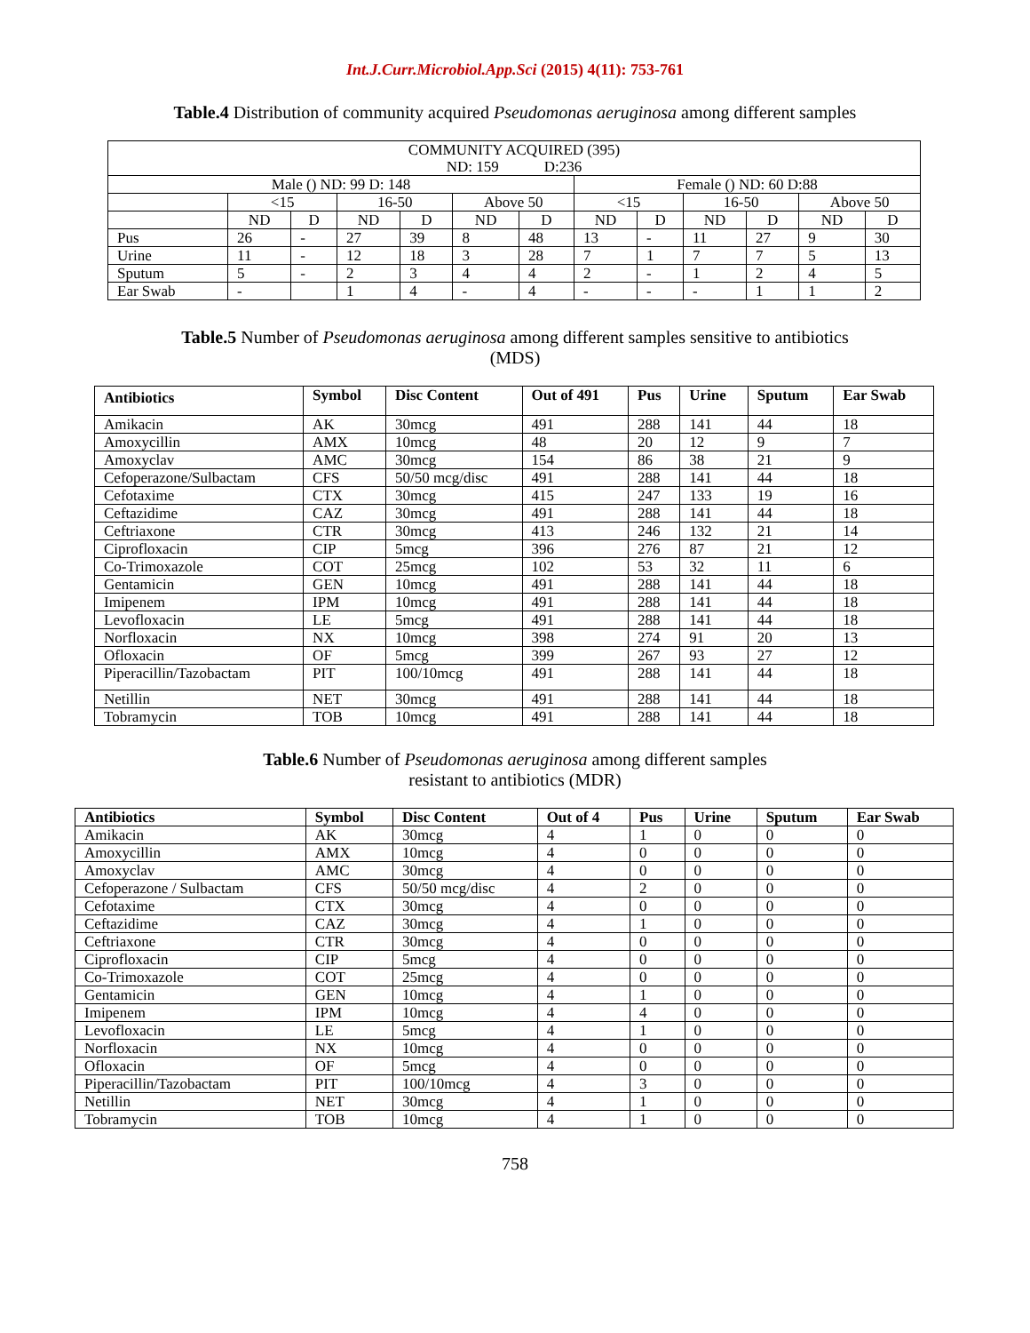Int.J.Curr.Microbiol.App.Sci (2015) 4(11): 753-761
Table.4 Distribution of community acquired Pseudomonas aeruginosa among different samples
| COMMUNITY ACQUIRED (395) ND: 159 D:236 | | | | | | | | | | | | |
| Male () ND: 99 D: 148 | | | | | | | Female () ND: 60 D:88 | | | | | |
| | <15 | | 16-50 | | Above 50 | | <15 | | 16-50 | | Above 50 | |
| | ND | D | ND | D | ND | D | ND | D | ND | D | ND | D |
| Pus | 26 | - | 27 | 39 | 8 | 48 | 13 | - | 11 | 27 | 9 | 30 |
| Urine | 11 | - | 12 | 18 | 3 | 28 | 7 | 1 | 7 | 7 | 5 | 13 |
| Sputum | 5 | - | 2 | 3 | 4 | 4 | 2 | - | 1 | 2 | 4 | 5 |
| Ear Swab | - | | 1 | 4 | - | 4 | - | - | - | 1 | 1 | 2 |
Table.5 Number of Pseudomonas aeruginosa among different samples sensitive to antibiotics
(MDS)
| Antibiotics | Symbol | Disc Content | Out of 491 | Pus | Urine | Sputum | Ear Swab |
| --- | --- | --- | --- | --- | --- | --- | --- |
| Amikacin | AK | 30mcg | 491 | 288 | 141 | 44 | 18 |
| Amoxycillin | AMX | 10mcg | 48 | 20 | 12 | 9 | 7 |
| Amoxyclav | AMC | 30mcg | 154 | 86 | 38 | 21 | 9 |
| Cefoperazone/Sulbactam | CFS | 50/50 mcg/disc | 491 | 288 | 141 | 44 | 18 |
| Cefotaxime | CTX | 30mcg | 415 | 247 | 133 | 19 | 16 |
| Ceftazidime | CAZ | 30mcg | 491 | 288 | 141 | 44 | 18 |
| Ceftriaxone | CTR | 30mcg | 413 | 246 | 132 | 21 | 14 |
| Ciprofloxacin | CIP | 5mcg | 396 | 276 | 87 | 21 | 12 |
| Co-Trimoxazole | COT | 25mcg | 102 | 53 | 32 | 11 | 6 |
| Gentamicin | GEN | 10mcg | 491 | 288 | 141 | 44 | 18 |
| Imipenem | IPM | 10mcg | 491 | 288 | 141 | 44 | 18 |
| Levofloxacin | LE | 5mcg | 491 | 288 | 141 | 44 | 18 |
| Norfloxacin | NX | 10mcg | 398 | 274 | 91 | 20 | 13 |
| Ofloxacin | OF | 5mcg | 399 | 267 | 93 | 27 | 12 |
| Piperacillin/Tazobactam | PIT | 100/10mcg | 491 | 288 | 141 | 44 | 18 |
| Netillin | NET | 30mcg | 491 | 288 | 141 | 44 | 18 |
| Tobramycin | TOB | 10mcg | 491 | 288 | 141 | 44 | 18 |
Table.6 Number of Pseudomonas aeruginosa among different samples
resistant to antibiotics (MDR)
| Antibiotics | Symbol | Disc Content | Out of 4 | Pus | Urine | Sputum | Ear Swab |
| --- | --- | --- | --- | --- | --- | --- | --- |
| Amikacin | AK | 30mcg | 4 | 1 | 0 | 0 | 0 |
| Amoxycillin | AMX | 10mcg | 4 | 0 | 0 | 0 | 0 |
| Amoxyclav | AMC | 30mcg | 4 | 0 | 0 | 0 | 0 |
| Cefoperazone / Sulbactam | CFS | 50/50 mcg/disc | 4 | 2 | 0 | 0 | 0 |
| Cefotaxime | CTX | 30mcg | 4 | 0 | 0 | 0 | 0 |
| Ceftazidime | CAZ | 30mcg | 4 | 1 | 0 | 0 | 0 |
| Ceftriaxone | CTR | 30mcg | 4 | 0 | 0 | 0 | 0 |
| Ciprofloxacin | CIP | 5mcg | 4 | 0 | 0 | 0 | 0 |
| Co-Trimoxazole | COT | 25mcg | 4 | 0 | 0 | 0 | 0 |
| Gentamicin | GEN | 10mcg | 4 | 1 | 0 | 0 | 0 |
| Imipenem | IPM | 10mcg | 4 | 4 | 0 | 0 | 0 |
| Levofloxacin | LE | 5mcg | 4 | 1 | 0 | 0 | 0 |
| Norfloxacin | NX | 10mcg | 4 | 0 | 0 | 0 | 0 |
| Ofloxacin | OF | 5mcg | 4 | 0 | 0 | 0 | 0 |
| Piperacillin/Tazobactam | PIT | 100/10mcg | 4 | 3 | 0 | 0 | 0 |
| Netillin | NET | 30mcg | 4 | 1 | 0 | 0 | 0 |
| Tobramycin | TOB | 10mcg | 4 | 1 | 0 | 0 | 0 |
758